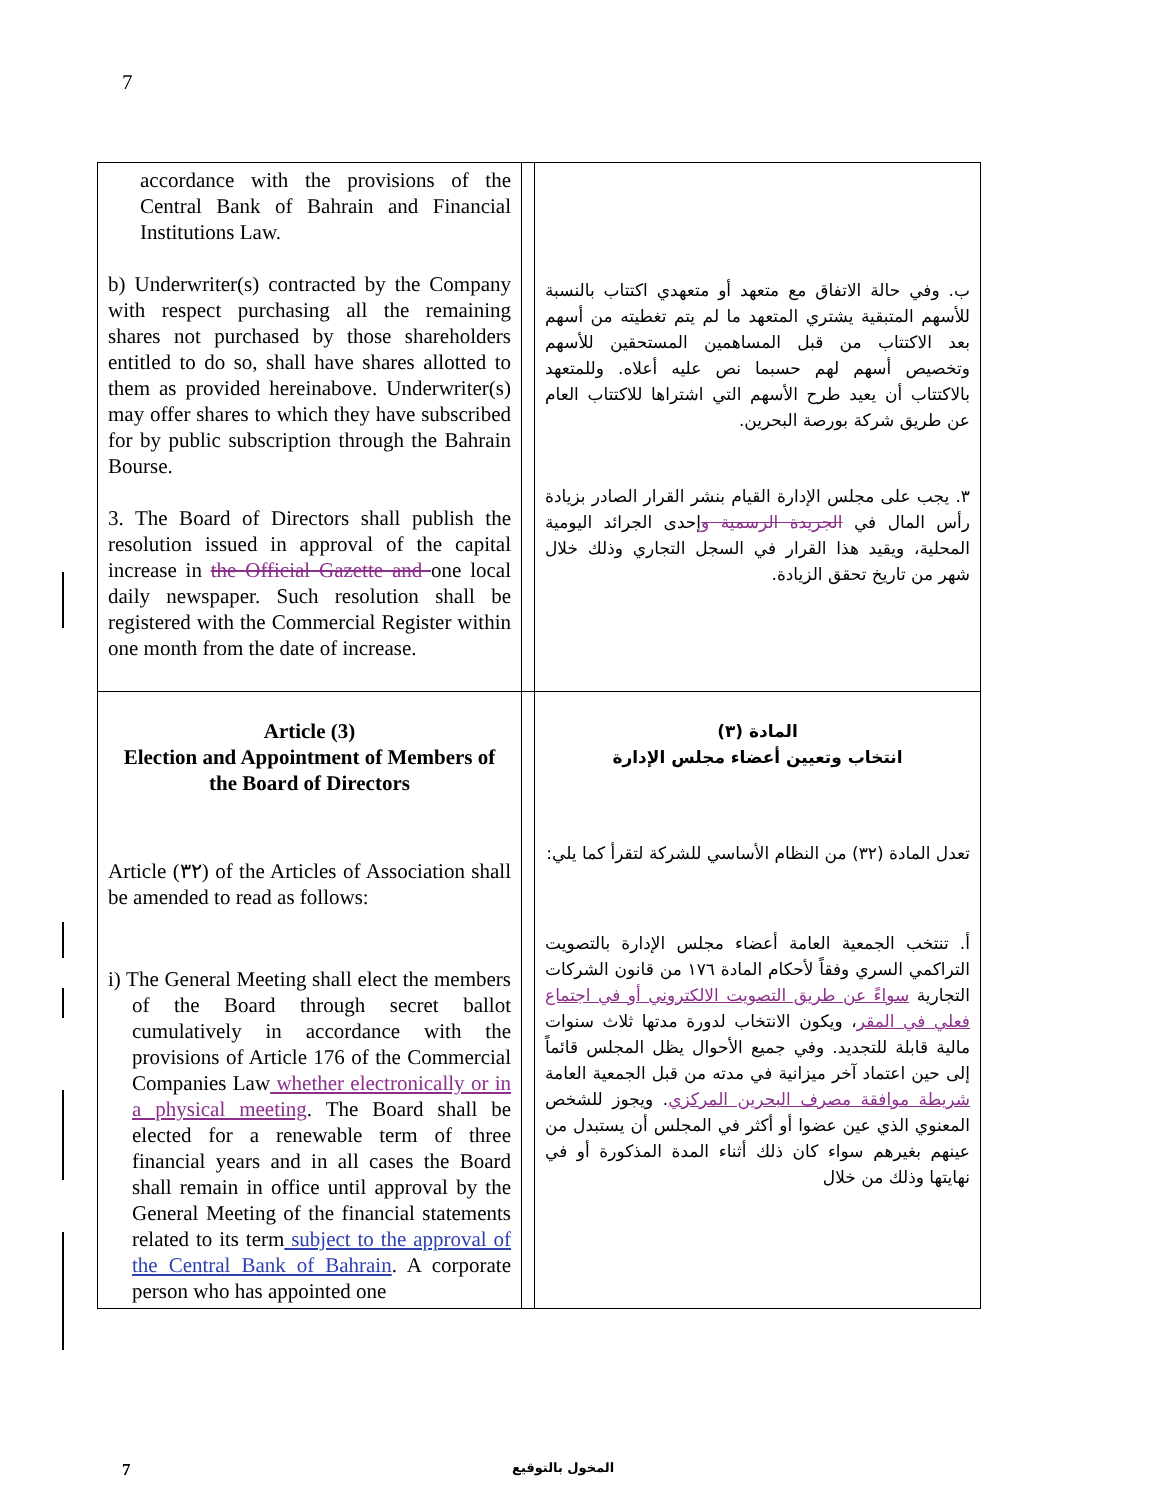7
| accordance with the provisions of the Central Bank of Bahrain and Financial Institutions Law. b) Underwriter(s) contracted by the Company with respect purchasing all the remaining shares not purchased by those shareholders entitled to do so, shall have shares allotted to them as provided hereinabove. Underwriter(s) may offer shares to which they have subscribed for by public subscription through the Bahrain Bourse. 3. The Board of Directors shall publish the resolution issued in approval of the capital increase in the Official Gazette and one local daily newspaper. Such resolution shall be registered with the Commercial Register within one month from the date of increase. | | ب. وفي حالة الاتفاق مع متعهد أو متعهدي اكتتاب بالنسبة للأسهم المتبقية يشتري المتعهد ما لم يتم تغطيته من أسهم بعد الاكتتاب من قبل المساهمين المستحقين للأسهم وتخصيص أسهم لهم حسبما نص عليه أعلاه. وللمتعهد بالاكتتاب أن يعيد طرح الأسهم التي اشتراها للاكتتاب العام عن طريق شركة بورصة البحرين. ٣. يجب على مجلس الإدارة القيام بنشر القرار الصادر بزيادة رأس المال في الجريدة الرسمية و إحدى الجرائد اليومية المحلية، ويقيد هذا القرار في السجل التجاري وذلك خلال شهر من تاريخ تحقق الزيادة. |
| Article (3) Election and Appointment of Members of the Board of Directors Article (٣٢) of the Articles of Association shall be amended to read as follows: i) The General Meeting shall elect the members of the Board through secret ballot cumulatively in accordance with the provisions of Article 176 of the Commercial Companies Law whether electronically or in a physical meeting . The Board shall be elected for a renewable term of three financial years and in all cases the Board shall remain in office until approval by the General Meeting of the financial statements related to its term subject to the approval of the Central Bank of Bahrain . A corporate person who has appointed one | | المادة (٣) انتخاب وتعيين أعضاء مجلس الإدارة تعدل المادة (٣٢) من النظام الأساسي للشركة لتقرأ كما يلي: أ. تنتخب الجمعية العامة أعضاء مجلس الإدارة بالتصويت التراكمي السري وفقاً لأحكام المادة ١٧٦ من قانون الشركات التجارية سواءً عن طريق التصويت الالكتروني أو في اجتماع فعلي في المقر ، ويكون الانتخاب لدورة مدتها ثلاث سنوات مالية قابلة للتجديد. وفي جميع الأحوال يظل المجلس قائماً إلى حين اعتماد آخر ميزانية في مدته من قبل الجمعية العامة شريطة موافقة مصرف البحرين المركزي . ويجوز للشخص المعنوي الذي عين عضوا أو أكثر في المجلس أن يستبدل من عينهم بغيرهم سواء كان ذلك أثناء المدة المذكورة أو في نهايتها وذلك من خلال |
7 المخول بالتوقيع